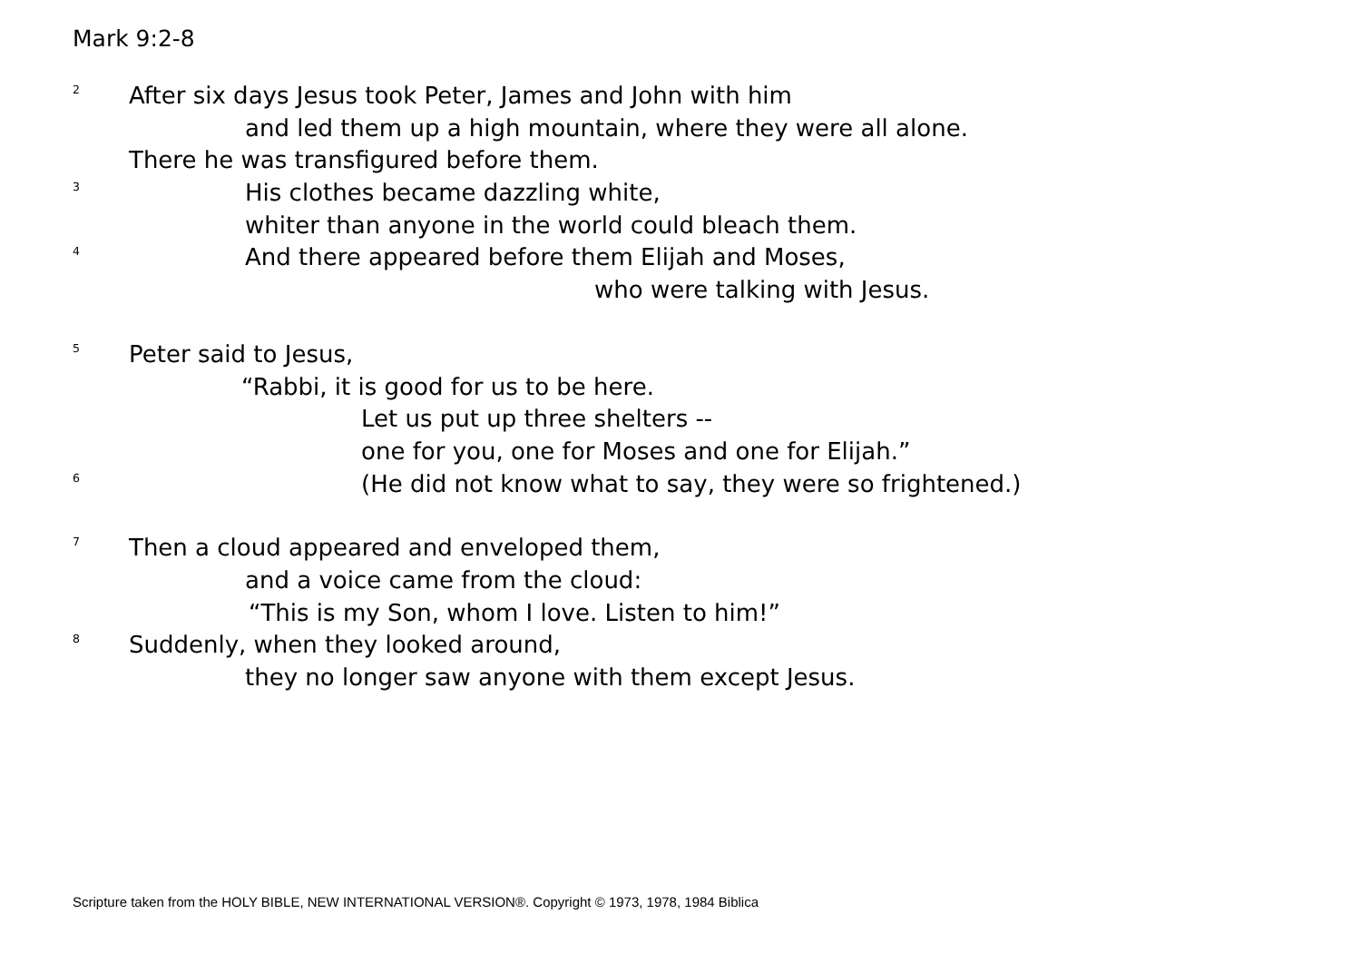Mark 9:2-8
<sup>2</sup> After six days Jesus took Peter, James and John with him
and led them up a high mountain, where they were all alone.
There he was transfigured before them.
<sup>3</sup> His clothes became dazzling white,
whiter than anyone in the world could bleach them.
<sup>4</sup> And there appeared before them Elijah and Moses,
who were talking with Jesus.
<sup>5</sup> Peter said to Jesus,
“Rabbi, it is good for us to be here.
Let us put up three shelters --
one for you, one for Moses and one for Elijah.”
<sup>6</sup> (He did not know what to say, they were so frightened.)
<sup>7</sup> Then a cloud appeared and enveloped them,
and a voice came from the cloud:
“This is my Son, whom I love. Listen to him!”
<sup>8</sup> Suddenly, when they looked around,
they no longer saw anyone with them except Jesus.
Scripture taken from the HOLY BIBLE, NEW INTERNATIONAL VERSION®. Copyright © 1973, 1978, 1984 Biblica